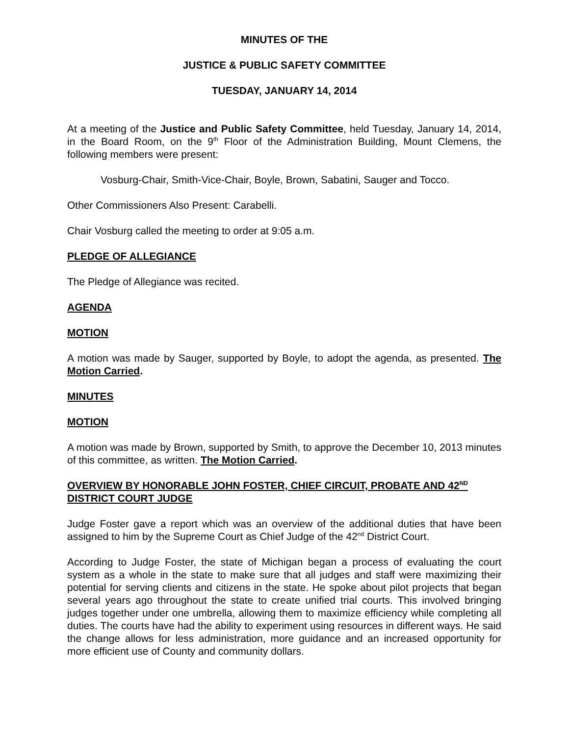MINUTES OF THE
JUSTICE & PUBLIC SAFETY COMMITTEE
TUESDAY, JANUARY 14, 2014
At a meeting of the Justice and Public Safety Committee, held Tuesday, January 14, 2014, in the Board Room, on the 9<sup>th</sup> Floor of the Administration Building, Mount Clemens, the following members were present:
Vosburg-Chair, Smith-Vice-Chair, Boyle, Brown, Sabatini, Sauger and Tocco.
Other Commissioners Also Present: Carabelli.
Chair Vosburg called the meeting to order at 9:05 a.m.
PLEDGE OF ALLEGIANCE
The Pledge of Allegiance was recited.
AGENDA
MOTION
A motion was made by Sauger, supported by Boyle, to adopt the agenda, as presented. The Motion Carried.
MINUTES
MOTION
A motion was made by Brown, supported by Smith, to approve the December 10, 2013 minutes of this committee, as written. The Motion Carried.
OVERVIEW BY HONORABLE JOHN FOSTER, CHIEF CIRCUIT, PROBATE AND 42<sup>ND</sup> DISTRICT COURT JUDGE
Judge Foster gave a report which was an overview of the additional duties that have been assigned to him by the Supreme Court as Chief Judge of the 42<sup>nd</sup> District Court.
According to Judge Foster, the state of Michigan began a process of evaluating the court system as a whole in the state to make sure that all judges and staff were maximizing their potential for serving clients and citizens in the state. He spoke about pilot projects that began several years ago throughout the state to create unified trial courts. This involved bringing judges together under one umbrella, allowing them to maximize efficiency while completing all duties. The courts have had the ability to experiment using resources in different ways. He said the change allows for less administration, more guidance and an increased opportunity for more efficient use of County and community dollars.